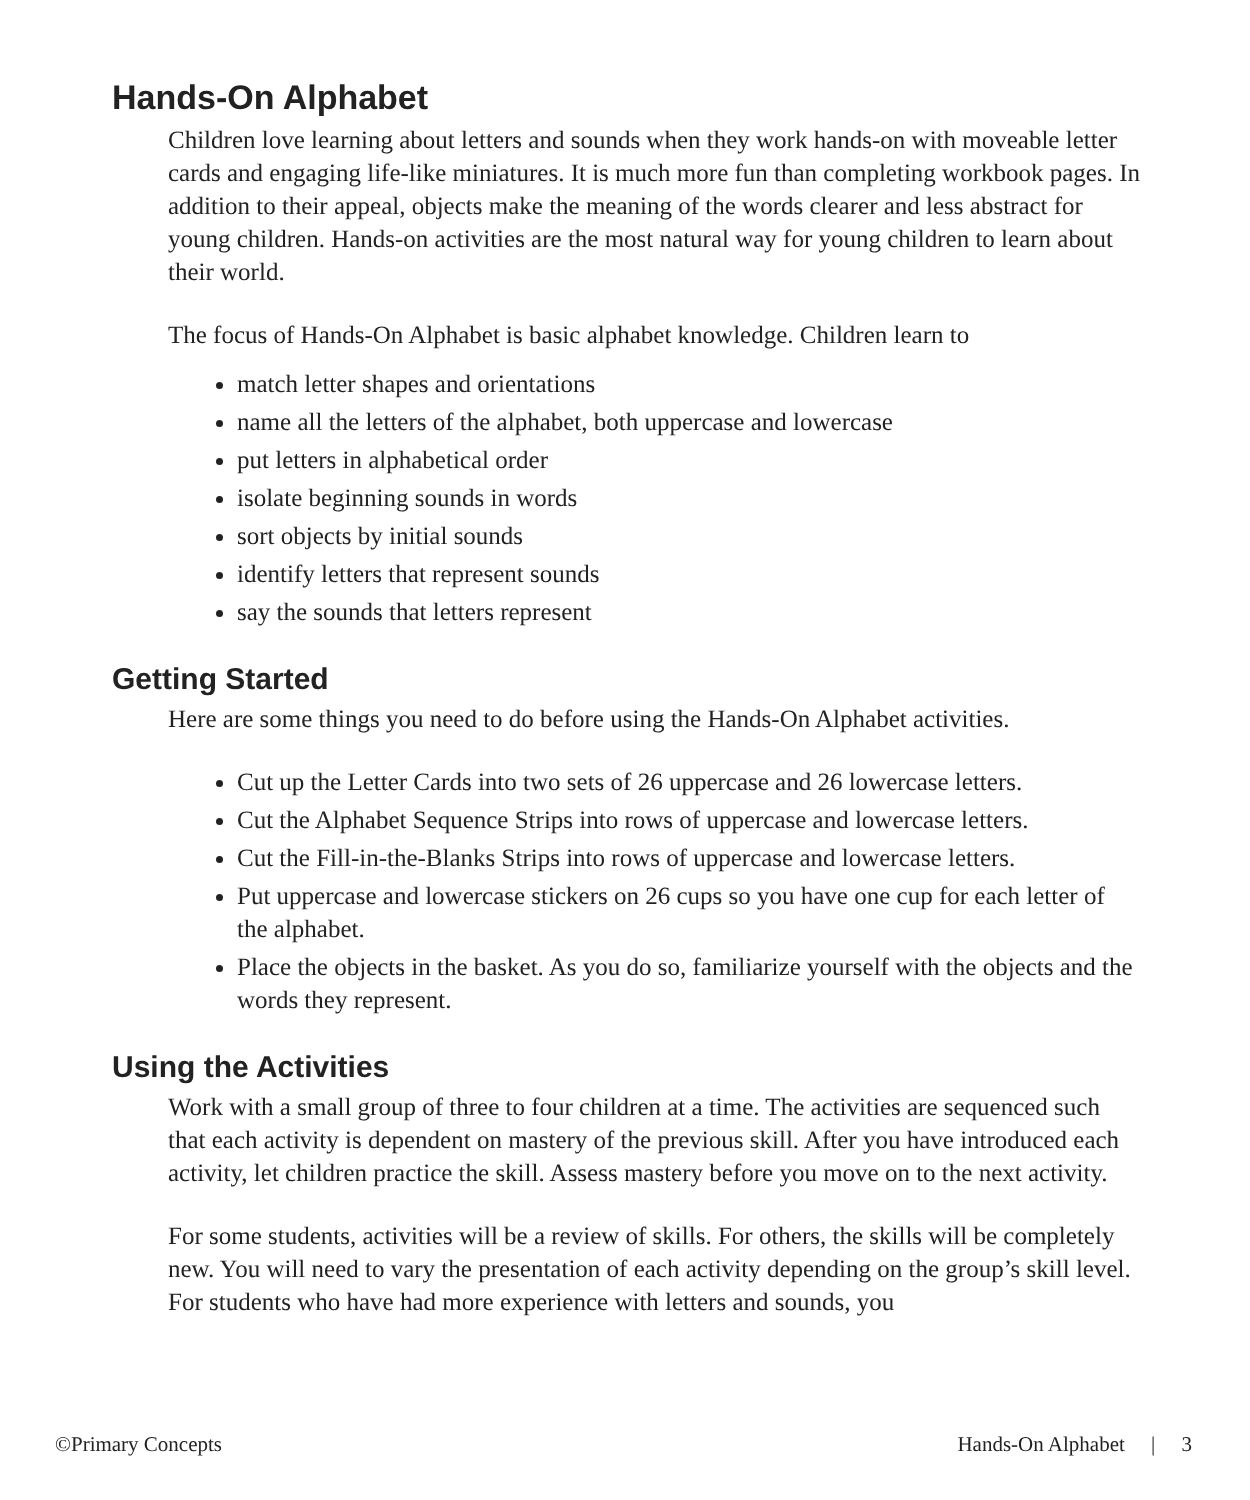Hands-On Alphabet
Children love learning about letters and sounds when they work hands-on with moveable letter cards and engaging life-like miniatures. It is much more fun than completing workbook pages. In addition to their appeal, objects make the meaning of the words clearer and less abstract for young children. Hands-on activities are the most natural way for young children to learn about their world.
The focus of Hands-On Alphabet is basic alphabet knowledge. Children learn to
match letter shapes and orientations
name all the letters of the alphabet, both uppercase and lowercase
put letters in alphabetical order
isolate beginning sounds in words
sort objects by initial sounds
identify letters that represent sounds
say the sounds that letters represent
Getting Started
Here are some things you need to do before using the Hands-On Alphabet activities.
Cut up the Letter Cards into two sets of 26 uppercase and 26 lowercase letters.
Cut the Alphabet Sequence Strips into rows of uppercase and lowercase letters.
Cut the Fill-in-the-Blanks Strips into rows of uppercase and lowercase letters.
Put uppercase and lowercase stickers on 26 cups so you have one cup for each letter of the alphabet.
Place the objects in the basket. As you do so, familiarize yourself with the objects and the words they represent.
Using the Activities
Work with a small group of three to four children at a time. The activities are sequenced such that each activity is dependent on mastery of the previous skill. After you have introduced each activity, let children practice the skill. Assess mastery before you move on to the next activity.
For some students, activities will be a review of skills. For others, the skills will be completely new. You will need to vary the presentation of each activity depending on the group’s skill level. For students who have had more experience with letters and sounds, you
©Primary Concepts Hands-On Alphabet | 3